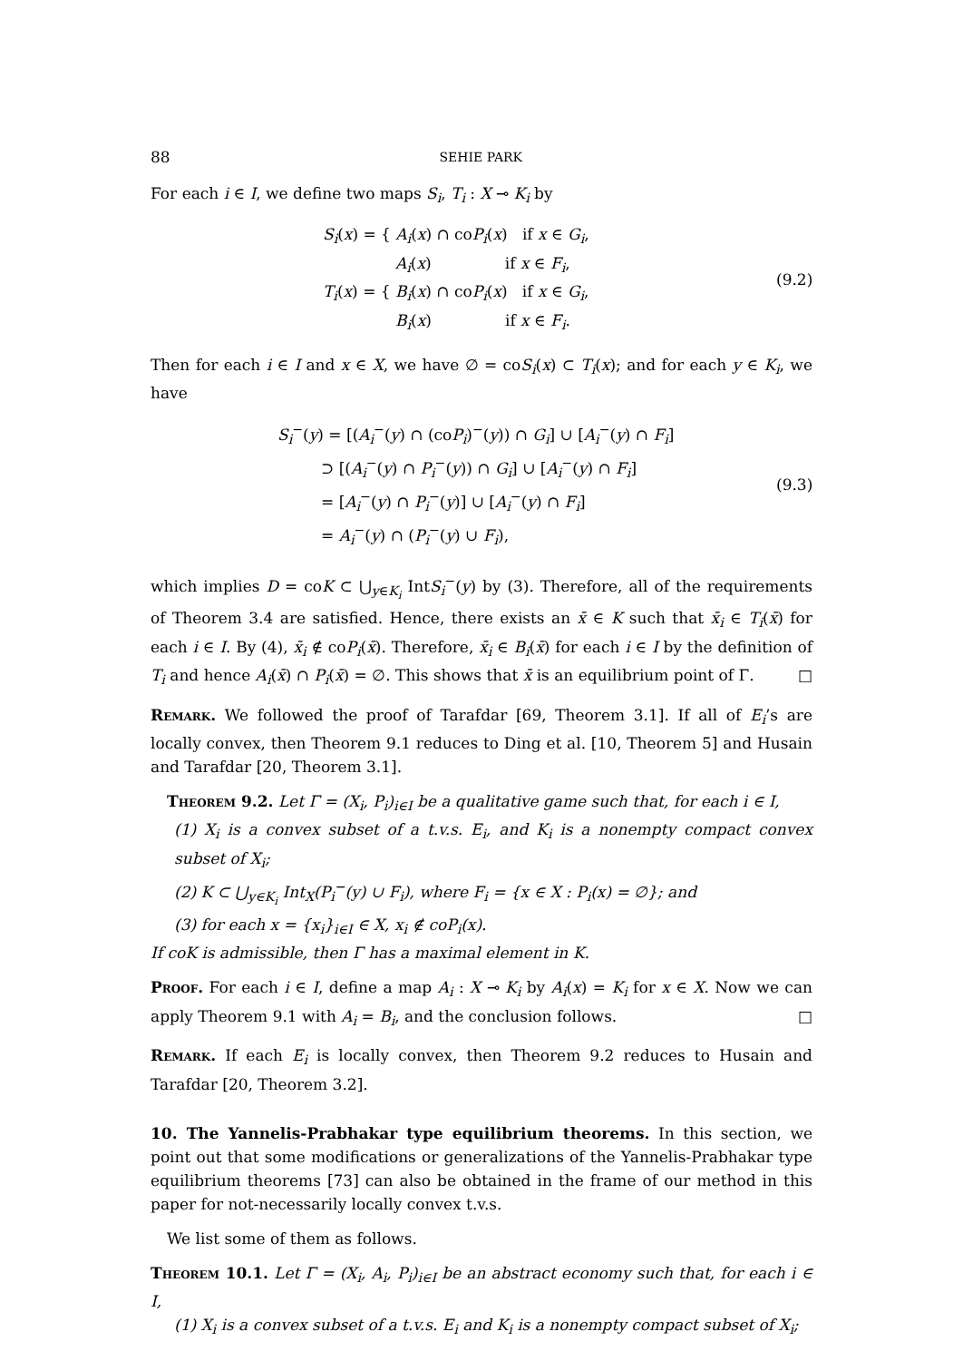88 SEHIE PARK
For each i ∈ I, we define two maps S<sub>i</sub>, T<sub>i</sub> : X ⊸ K<sub>i</sub> by
S<sub>i</sub>(x) = { A<sub>i</sub>(x) ∩ coP<sub>i</sub>(x) if x ∈ G<sub>i</sub>,
A<sub>i</sub>(x) if x ∈ F<sub>i</sub>,
T<sub>i</sub>(x) = { B<sub>i</sub>(x) ∩ coP<sub>i</sub>(x) if x ∈ G<sub>i</sub>,
B<sub>i</sub>(x) if x ∈ F<sub>i</sub>.
(9.2)
Then for each i ∈ I and x ∈ X, we have ∅ = coS<sub>i</sub>(x) ⊂ T<sub>i</sub>(x); and for each y ∈ K<sub>i</sub>, we have
S<sub>i</sub><sup>−</sup>(y) = [(A<sub>i</sub><sup>−</sup>(y) ∩ (coP<sub>i</sub>)<sup>−</sup>(y)) ∩ G<sub>i</sub>] ∪ [A<sub>i</sub><sup>−</sup>(y) ∩ F<sub>i</sub>]
⊃ [(A<sub>i</sub><sup>−</sup>(y) ∩ P<sub>i</sub><sup>−</sup>(y)) ∩ G<sub>i</sub>] ∪ [A<sub>i</sub><sup>−</sup>(y) ∩ F<sub>i</sub>]
= [A<sub>i</sub><sup>−</sup>(y) ∩ P<sub>i</sub><sup>−</sup>(y)] ∪ [A<sub>i</sub><sup>−</sup>(y) ∩ F<sub>i</sub>]
= A<sub>i</sub><sup>−</sup>(y) ∩ (P<sub>i</sub><sup>−</sup>(y) ∪ F<sub>i</sub>),
(9.3)
which implies D = coK ⊂ ⋃<sub>y∈K<sub>i</sub></sub> IntS<sub>i</sub><sup>−</sup>(y) by (3). Therefore, all of the requirements of Theorem 3.4 are satisfied. Hence, there exists an x̄ ∈ K such that x̄<sub>i</sub> ∈ T<sub>i</sub>(x̄) for each i ∈ I. By (4), x̄<sub>i</sub> ∉ coP<sub>i</sub>(x̄). Therefore, x̄<sub>i</sub> ∈ B<sub>i</sub>(x̄) for each i ∈ I by the definition of T<sub>i</sub> and hence A<sub>i</sub>(x̄) ∩ P<sub>i</sub>(x̄) = ∅. This shows that x̄ is an equilibrium point of Γ. □
Remark. We followed the proof of Tarafdar [69, Theorem 3.1]. If all of E<sub>i</sub>’s are locally convex, then Theorem 9.1 reduces to Ding et al. [10, Theorem 5] and Husain and Tarafdar [20, Theorem 3.1].
Theorem 9.2. Let Γ = (X<sub>i</sub>, P<sub>i</sub>)<sub>i∈I</sub> be a qualitative game such that, for each i ∈ I,
(1) X<sub>i</sub> is a convex subset of a t.v.s. E<sub>i</sub>, and K<sub>i</sub> is a nonempty compact convex subset of X<sub>i</sub>;
(2) K ⊂ ⋃<sub>y∈K<sub>i</sub></sub> Int<sub>X</sub>(P<sub>i</sub><sup>−</sup>(y) ∪ F<sub>i</sub>), where F<sub>i</sub> = {x ∈ X : P<sub>i</sub>(x) = ∅}; and
(3) for each x = {x<sub>i</sub>}<sub>i∈I</sub> ∈ X, x<sub>i</sub> ∉ coP<sub>i</sub>(x).
If coK is admissible, then Γ has a maximal element in K.
Proof. For each i ∈ I, define a map A<sub>i</sub> : X ⊸ K<sub>i</sub> by A<sub>i</sub>(x) = K<sub>i</sub> for x ∈ X. Now we can apply Theorem 9.1 with A<sub>i</sub> = B<sub>i</sub>, and the conclusion follows. □
Remark. If each E<sub>i</sub> is locally convex, then Theorem 9.2 reduces to Husain and Tarafdar [20, Theorem 3.2].
10. The Yannelis-Prabhakar type equilibrium theorems. In this section, we point out that some modifications or generalizations of the Yannelis-Prabhakar type equilibrium theorems [73] can also be obtained in the frame of our method in this paper for not-necessarily locally convex t.v.s.
We list some of them as follows.
Theorem 10.1. Let Γ = (X<sub>i</sub>, A<sub>i</sub>, P<sub>i</sub>)<sub>i∈I</sub> be an abstract economy such that, for each i ∈ I,
(1) X<sub>i</sub> is a convex subset of a t.v.s. E<sub>i</sub> and K<sub>i</sub> is a nonempty compact subset of X<sub>i</sub>;